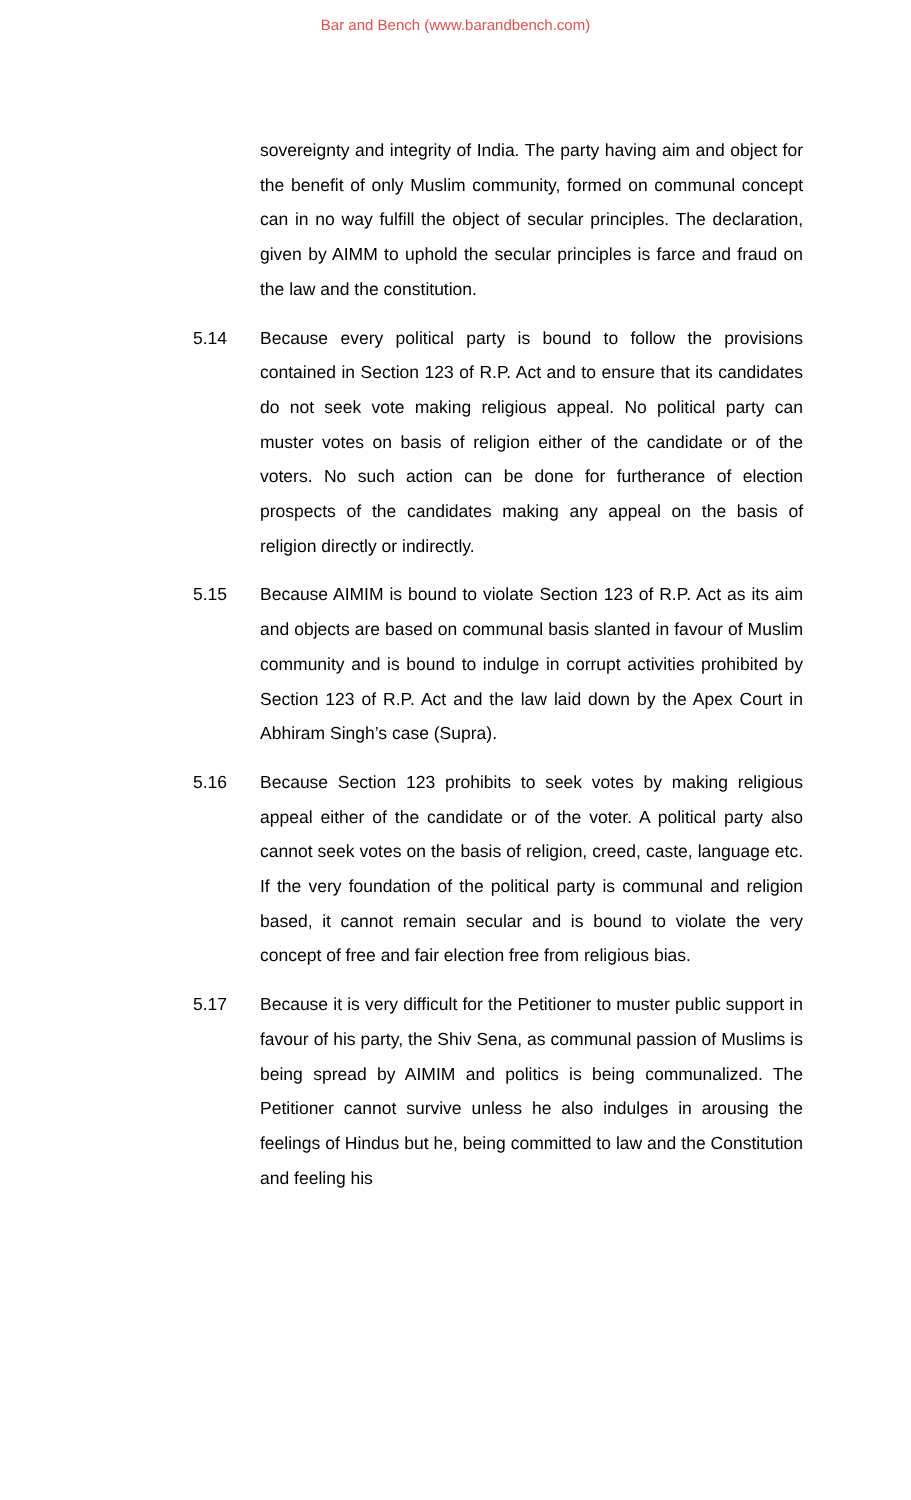Bar and Bench (www.barandbench.com)
sovereignty and integrity of India. The party having aim and object for the benefit of only Muslim community, formed on communal concept can in no way fulfill the object of secular principles. The declaration, given by AIMM to uphold the secular principles is farce and fraud on the law and the constitution.
5.14 Because every political party is bound to follow the provisions contained in Section 123 of R.P. Act and to ensure that its candidates do not seek vote making religious appeal. No political party can muster votes on basis of religion either of the candidate or of the voters. No such action can be done for furtherance of election prospects of the candidates making any appeal on the basis of religion directly or indirectly.
5.15 Because AIMIM is bound to violate Section 123 of R.P. Act as its aim and objects are based on communal basis slanted in favour of Muslim community and is bound to indulge in corrupt activities prohibited by Section 123 of R.P. Act and the law laid down by the Apex Court in Abhiram Singh’s case (Supra).
5.16 Because Section 123 prohibits to seek votes by making religious appeal either of the candidate or of the voter. A political party also cannot seek votes on the basis of religion, creed, caste, language etc. If the very foundation of the political party is communal and religion based, it cannot remain secular and is bound to violate the very concept of free and fair election free from religious bias.
5.17 Because it is very difficult for the Petitioner to muster public support in favour of his party, the Shiv Sena, as communal passion of Muslims is being spread by AIMIM and politics is being communalized. The Petitioner cannot survive unless he also indulges in arousing the feelings of Hindus but he, being committed to law and the Constitution and feeling his